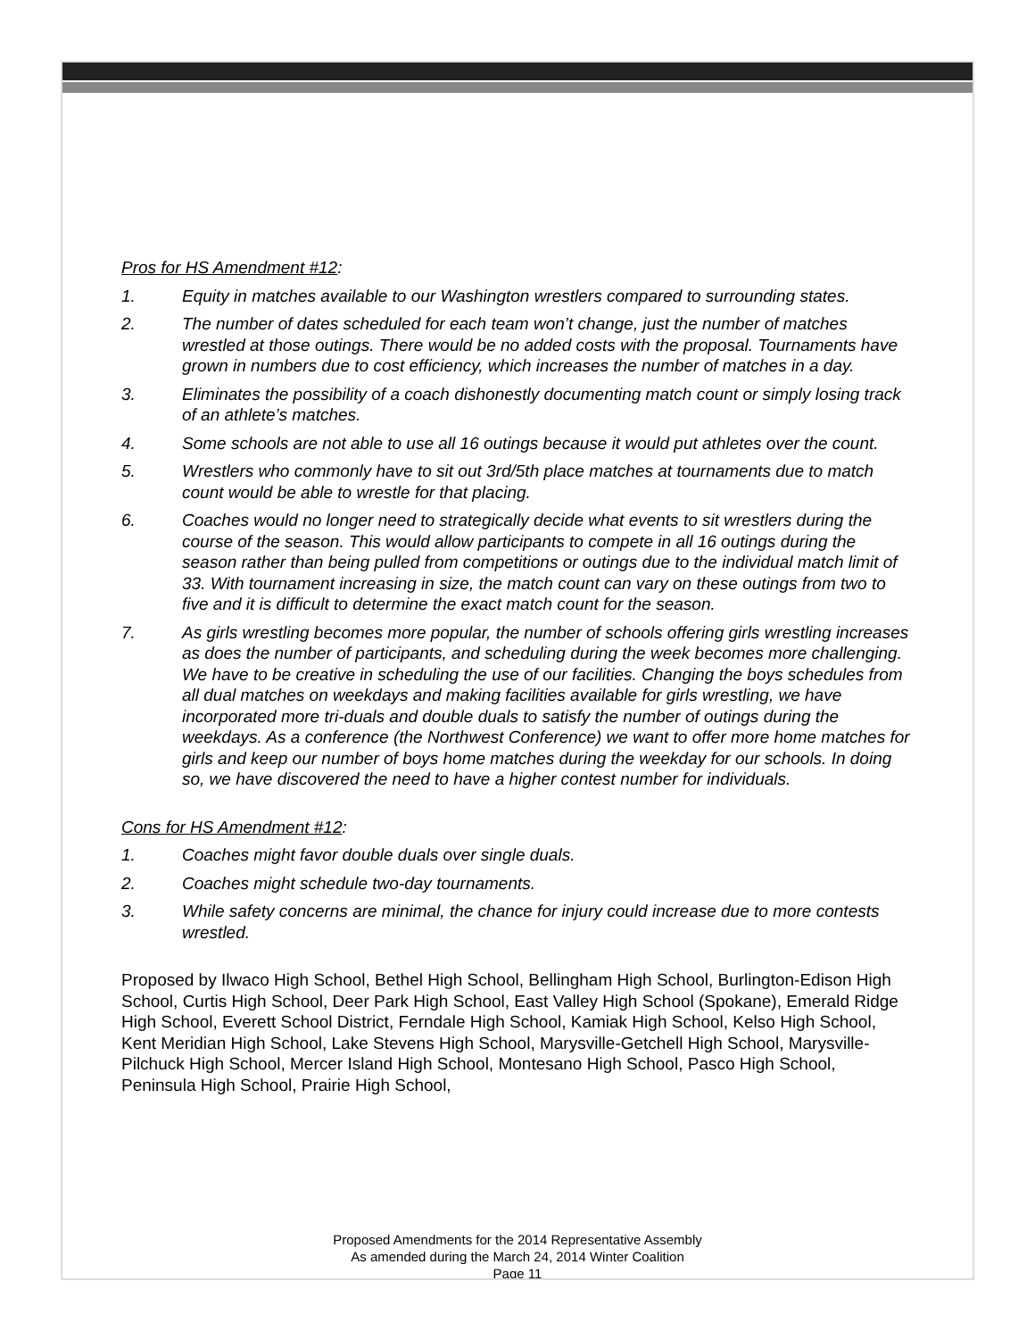Pros for HS Amendment #12:
1. Equity in matches available to our Washington wrestlers compared to surrounding states.
2. The number of dates scheduled for each team won’t change, just the number of matches wrestled at those outings. There would be no added costs with the proposal. Tournaments have grown in numbers due to cost efficiency, which increases the number of matches in a day.
3. Eliminates the possibility of a coach dishonestly documenting match count or simply losing track of an athlete’s matches.
4. Some schools are not able to use all 16 outings because it would put athletes over the count.
5. Wrestlers who commonly have to sit out 3rd/5th place matches at tournaments due to match count would be able to wrestle for that placing.
6. Coaches would no longer need to strategically decide what events to sit wrestlers during the course of the season. This would allow participants to compete in all 16 outings during the season rather than being pulled from competitions or outings due to the individual match limit of 33. With tournament increasing in size, the match count can vary on these outings from two to five and it is difficult to determine the exact match count for the season.
7. As girls wrestling becomes more popular, the number of schools offering girls wrestling increases as does the number of participants, and scheduling during the week becomes more challenging. We have to be creative in scheduling the use of our facilities. Changing the boys schedules from all dual matches on weekdays and making facilities available for girls wrestling, we have incorporated more tri-duals and double duals to satisfy the number of outings during the weekdays. As a conference (the Northwest Conference) we want to offer more home matches for girls and keep our number of boys home matches during the weekday for our schools. In doing so, we have discovered the need to have a higher contest number for individuals.
Cons for HS Amendment #12:
1. Coaches might favor double duals over single duals.
2. Coaches might schedule two-day tournaments.
3. While safety concerns are minimal, the chance for injury could increase due to more contests wrestled.
Proposed by Ilwaco High School, Bethel High School, Bellingham High School, Burlington-Edison High School, Curtis High School, Deer Park High School, East Valley High School (Spokane), Emerald Ridge High School, Everett School District, Ferndale High School, Kamiak High School, Kelso High School, Kent Meridian High School, Lake Stevens High School, Marysville-Getchell High School, Marysville-Pilchuck High School, Mercer Island High School, Montesano High School, Pasco High School, Peninsula High School, Prairie High School,
Proposed Amendments for the 2014 Representative Assembly
As amended during the March 24, 2014 Winter Coalition
Page 11